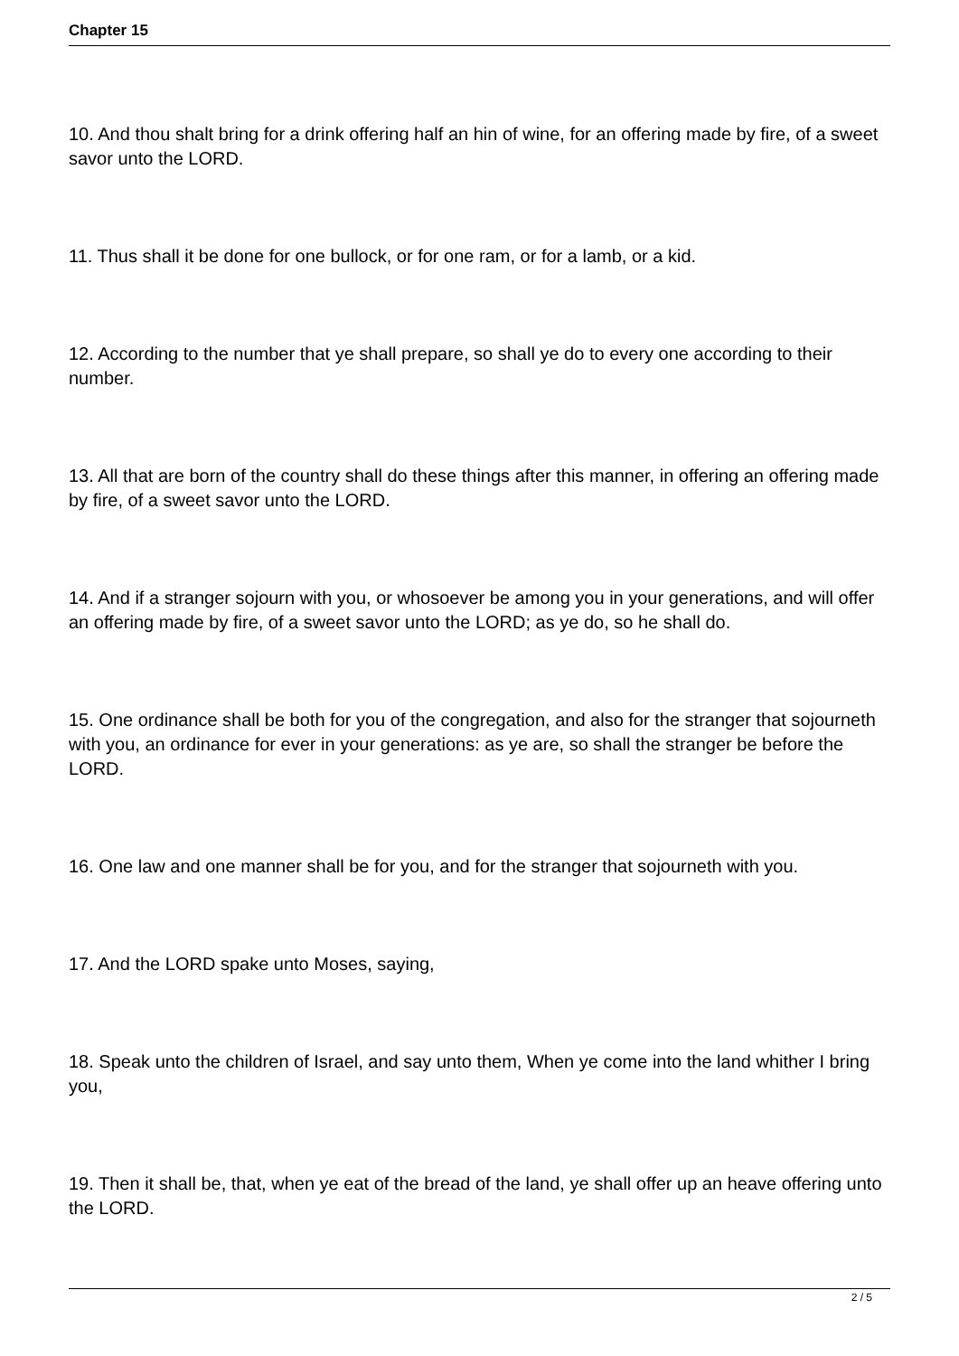Chapter 15
10. And thou shalt bring for a drink offering half an hin of wine, for an offering made by fire, of a sweet savor unto the LORD.
11. Thus shall it be done for one bullock, or for one ram, or for a lamb, or a kid.
12. According to the number that ye shall prepare, so shall ye do to every one according to their number.
13. All that are born of the country shall do these things after this manner, in offering an offering made by fire, of a sweet savor unto the LORD.
14. And if a stranger sojourn with you, or whosoever be among you in your generations, and will offer an offering made by fire, of a sweet savor unto the LORD; as ye do, so he shall do.
15. One ordinance shall be both for you of the congregation, and also for the stranger that sojourneth with you, an ordinance for ever in your generations: as ye are, so shall the stranger be before the LORD.
16. One law and one manner shall be for you, and for the stranger that sojourneth with you.
17. And the LORD spake unto Moses, saying,
18. Speak unto the children of Israel, and say unto them, When ye come into the land whither I bring you,
19. Then it shall be, that, when ye eat of the bread of the land, ye shall offer up an heave offering unto the LORD.
2 / 5